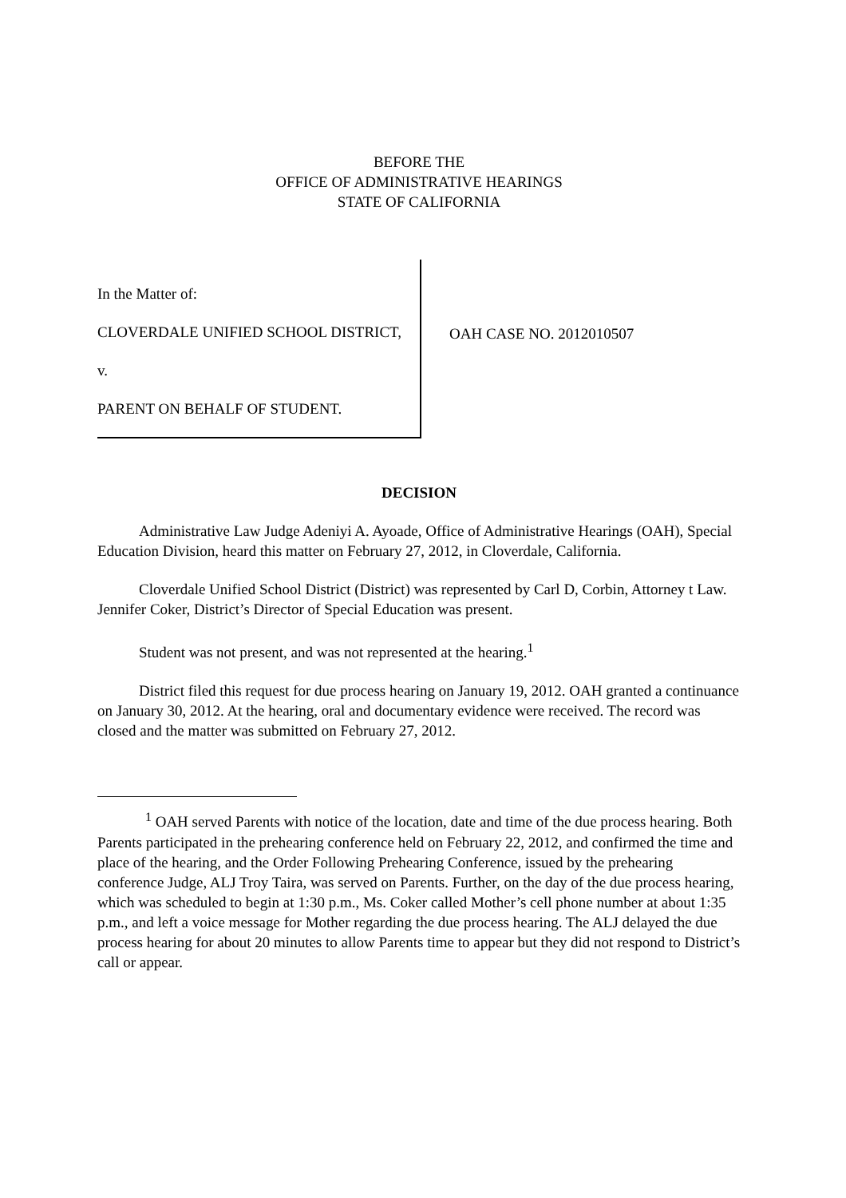BEFORE THE
OFFICE OF ADMINISTRATIVE HEARINGS
STATE OF CALIFORNIA
In the Matter of:
CLOVERDALE UNIFIED SCHOOL DISTRICT,
v.
PARENT ON BEHALF OF STUDENT.
OAH CASE NO. 2012010507
DECISION
Administrative Law Judge Adeniyi A. Ayoade, Office of Administrative Hearings (OAH), Special Education Division, heard this matter on February 27, 2012, in Cloverdale, California.
Cloverdale Unified School District (District) was represented by Carl D, Corbin, Attorney t Law. Jennifer Coker, District’s Director of Special Education was present.
Student was not present, and was not represented at the hearing.<sup>1</sup>
District filed this request for due process hearing on January 19, 2012. OAH granted a continuance on January 30, 2012. At the hearing, oral and documentary evidence were received. The record was closed and the matter was submitted on February 27, 2012.
<sup>1</sup> OAH served Parents with notice of the location, date and time of the due process hearing. Both Parents participated in the prehearing conference held on February 22, 2012, and confirmed the time and place of the hearing, and the Order Following Prehearing Conference, issued by the prehearing conference Judge, ALJ Troy Taira, was served on Parents. Further, on the day of the due process hearing, which was scheduled to begin at 1:30 p.m., Ms. Coker called Mother’s cell phone number at about 1:35 p.m., and left a voice message for Mother regarding the due process hearing. The ALJ delayed the due process hearing for about 20 minutes to allow Parents time to appear but they did not respond to District’s call or appear.